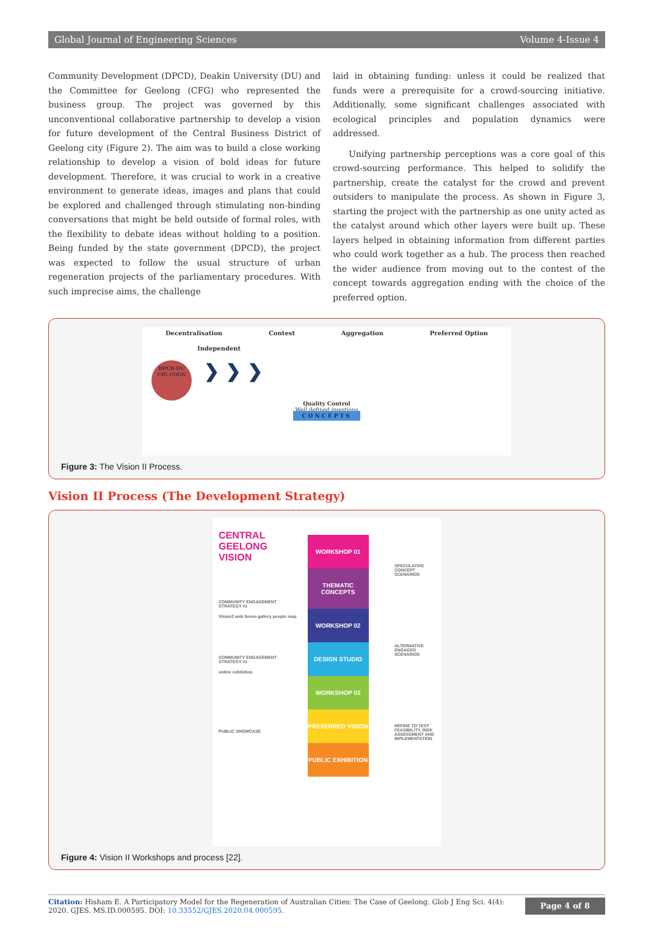Global Journal of Engineering Sciences Volume 4-Issue 4
Community Development (DPCD), Deakin University (DU) and the Committee for Geelong (CFG) who represented the business group. The project was governed by this unconventional collaborative partnership to develop a vision for future development of the Central Business District of Geelong city (Figure 2). The aim was to build a close working relationship to develop a vision of bold ideas for future development. Therefore, it was crucial to work in a creative environment to generate ideas, images and plans that could be explored and challenged through stimulating non-binding conversations that might be held outside of formal roles, with the flexibility to debate ideas without holding to a position. Being funded by the state government (DPCD), the project was expected to follow the usual structure of urban regeneration projects of the parliamentary procedures. With such imprecise aims, the challenge
laid in obtaining funding: unless it could be realized that funds were a prerequisite for a crowd-sourcing initiative. Additionally, some significant challenges associated with ecological principles and population dynamics were addressed.
Unifying partnership perceptions was a core goal of this crowd-sourcing performance. This helped to solidify the partnership, create the catalyst for the crowd and prevent outsiders to manipulate the process. As shown in Figure 3, starting the project with the partnership as one unity acted as the catalyst around which other layers were built up. These layers helped in obtaining information from different parties who could work together as a hub. The process then reached the wider audience from moving out to the contest of the concept towards aggregation ending with the choice of the preferred option.
Decentralisation Contest Aggregation Preferred Option
Independent
DPCD DU
CfG COGG ❯ ❯ ❯
Quality Control
Well defined questions
CONCEPTS
Figure 3: The Vision II Process.
Vision II Process (The Development Strategy)
CENTRAL GEELONG VISION
COMMUNITY ENGAGEMENT STRATEGY #1
Vision2 web forum gallery people map
COMMUNITY ENGAGEMENT STRATEGY #1
online exhibition
PUBLIC SHOWCASE
WORKSHOP 01
THEMATIC CONCEPTS
WORKSHOP 02
DESIGN STUDIO
WORKSHOP 03
PREFERRED VISION
PUBLIC EXHIBITION
SPECULATIVE CONCEPT SCENARIOS
ALTERNATIVE ENGAGED SCENARIOS
REFINE TO TEST FEASIBILITY, RISK ASSESSMENT AND IMPLEMENTATION
Figure 4: Vision II Workshops and process [22].
Citation: Hisham E. A Participatory Model for the Regeneration of Australian Cities: The Case of Geelong. Glob J Eng Sci. 4(4): 2020. GJES. MS.ID.000595. DOI: 10.33552/GJES.2020.04.000595.
Page 4 of 8